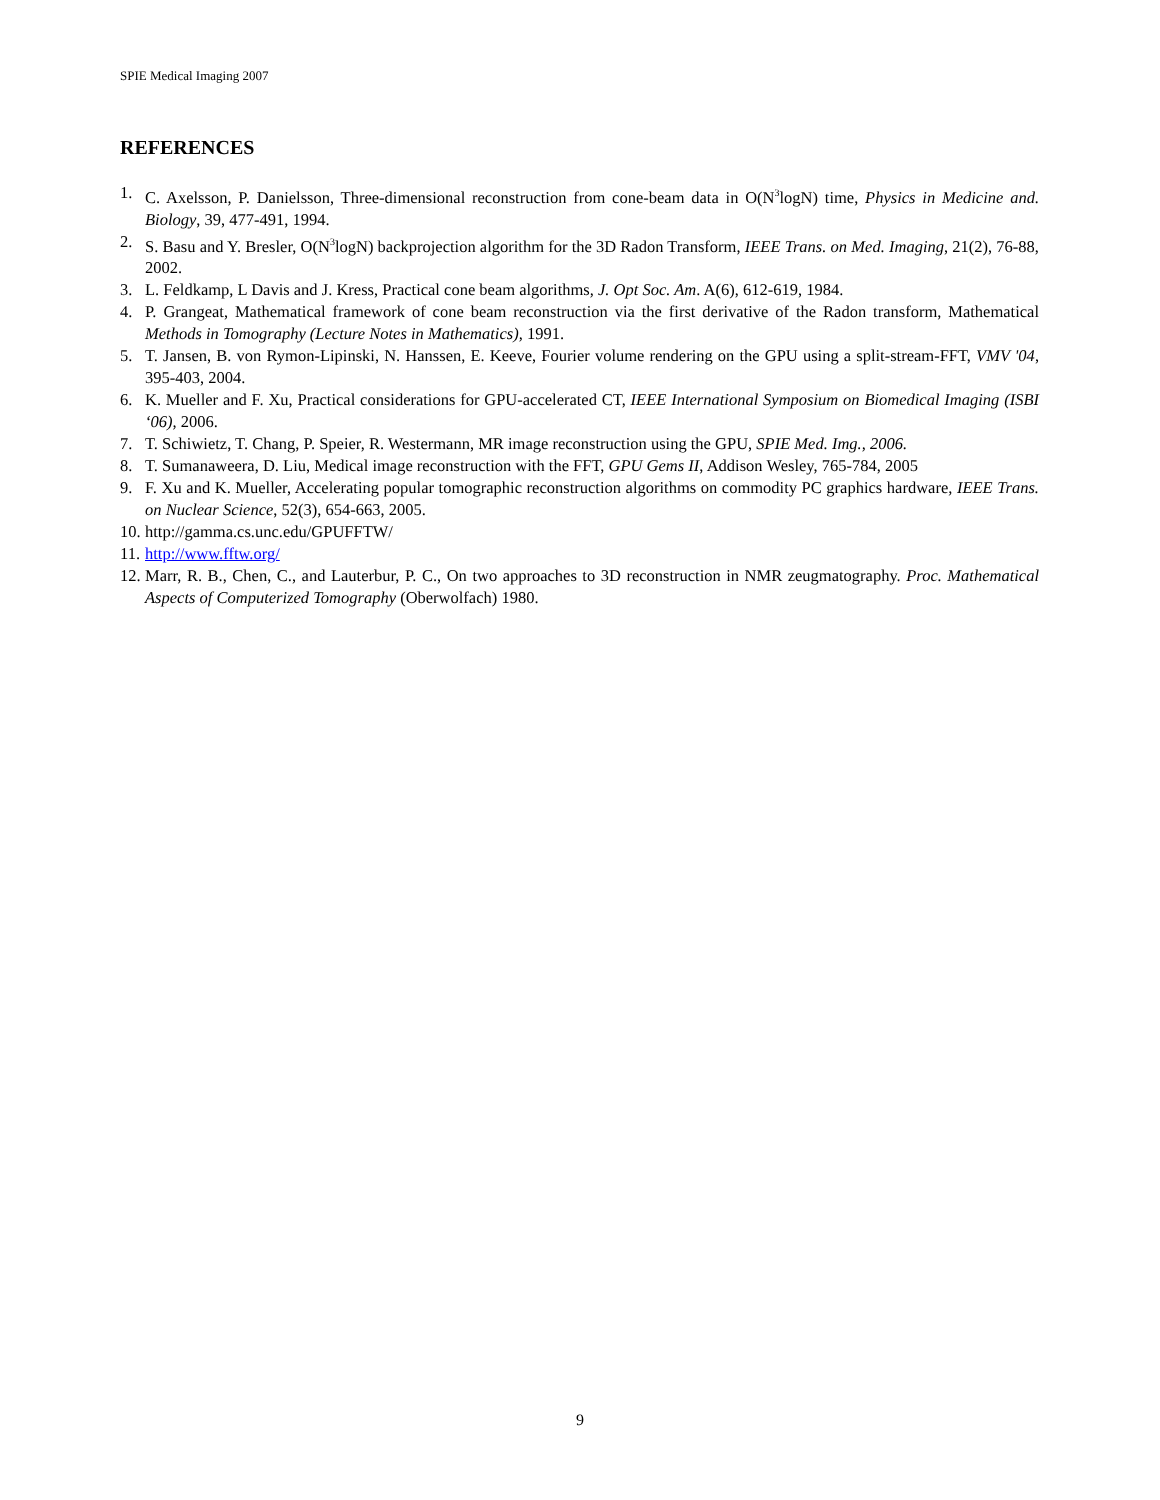SPIE Medical Imaging 2007
REFERENCES
1. C. Axelsson, P. Danielsson, Three-dimensional reconstruction from cone-beam data in O(N<sup>3</sup>logN) time, Physics in Medicine and. Biology, 39, 477-491, 1994.
2. S. Basu and Y. Bresler, O(N<sup>3</sup>logN) backprojection algorithm for the 3D Radon Transform, IEEE Trans. on Med. Imaging, 21(2), 76-88, 2002.
3. L. Feldkamp, L Davis and J. Kress, Practical cone beam algorithms, J. Opt Soc. Am. A(6), 612-619, 1984.
4. P. Grangeat, Mathematical framework of cone beam reconstruction via the first derivative of the Radon transform, Mathematical Methods in Tomography (Lecture Notes in Mathematics), 1991.
5. T. Jansen, B. von Rymon-Lipinski, N. Hanssen, E. Keeve, Fourier volume rendering on the GPU using a split-stream-FFT, VMV '04, 395-403, 2004.
6. K. Mueller and F. Xu, Practical considerations for GPU-accelerated CT, IEEE International Symposium on Biomedical Imaging (ISBI ‘06), 2006.
7. T. Schiwietz, T. Chang, P. Speier, R. Westermann, MR image reconstruction using the GPU, SPIE Med. Img., 2006.
8. T. Sumanaweera, D. Liu, Medical image reconstruction with the FFT, GPU Gems II, Addison Wesley, 765-784, 2005
9. F. Xu and K. Mueller, Accelerating popular tomographic reconstruction algorithms on commodity PC graphics hardware, IEEE Trans. on Nuclear Science, 52(3), 654-663, 2005.
10. http://gamma.cs.unc.edu/GPUFFTW/
11. http://www.fftw.org/
12. Marr, R. B., Chen, C., and Lauterbur, P. C., On two approaches to 3D reconstruction in NMR zeugmatography. Proc. Mathematical Aspects of Computerized Tomography (Oberwolfach) 1980.
9